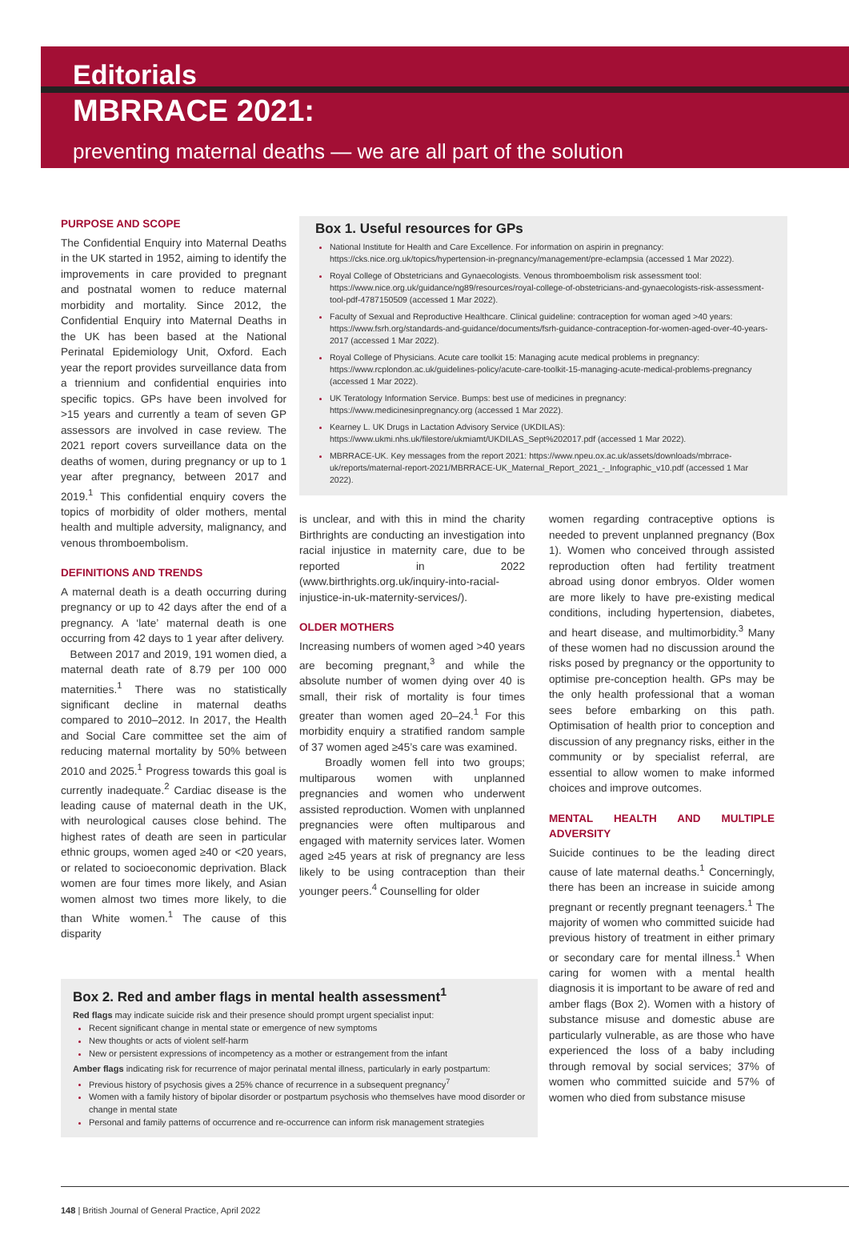Editorials
MBRRACE 2021:
preventing maternal deaths — we are all part of the solution
PURPOSE AND SCOPE
The Confidential Enquiry into Maternal Deaths in the UK started in 1952, aiming to identify the improvements in care provided to pregnant and postnatal women to reduce maternal morbidity and mortality. Since 2012, the Confidential Enquiry into Maternal Deaths in the UK has been based at the National Perinatal Epidemiology Unit, Oxford. Each year the report provides surveillance data from a triennium and confidential enquiries into specific topics. GPs have been involved for >15 years and currently a team of seven GP assessors are involved in case review. The 2021 report covers surveillance data on the deaths of women, during pregnancy or up to 1 year after pregnancy, between 2017 and 2019.<sup>1</sup> This confidential enquiry covers the topics of morbidity of older mothers, mental health and multiple adversity, malignancy, and venous thromboembolism.
DEFINITIONS AND TRENDS
A maternal death is a death occurring during pregnancy or up to 42 days after the end of a pregnancy. A ‘late’ maternal death is one occurring from 42 days to 1 year after delivery.
Between 2017 and 2019, 191 women died, a maternal death rate of 8.79 per 100 000 maternities.<sup>1</sup> There was no statistically significant decline in maternal deaths compared to 2010–2012. In 2017, the Health and Social Care committee set the aim of reducing maternal mortality by 50% between 2010 and 2025.<sup>1</sup> Progress towards this goal is currently inadequate.<sup>2</sup> Cardiac disease is the leading cause of maternal death in the UK, with neurological causes close behind. The highest rates of death are seen in particular ethnic groups, women aged ≥40 or <20 years, or related to socioeconomic deprivation. Black women are four times more likely, and Asian women almost two times more likely, to die than White women.<sup>1</sup> The cause of this disparity
Box 1. Useful resources for GPs
National Institute for Health and Care Excellence. For information on aspirin in pregnancy: https://cks.nice.org.uk/topics/hypertension-in-pregnancy/management/pre-eclampsia (accessed 1 Mar 2022).
Royal College of Obstetricians and Gynaecologists. Venous thromboembolism risk assessment tool: https://www.nice.org.uk/guidance/ng89/resources/royal-college-of-obstetricians-and-gynaecologists-risk-assessment-tool-pdf-4787150509 (accessed 1 Mar 2022).
Faculty of Sexual and Reproductive Healthcare. Clinical guideline: contraception for woman aged >40 years: https://www.fsrh.org/standards-and-guidance/documents/fsrh-guidance-contraception-for-women-aged-over-40-years-2017 (accessed 1 Mar 2022).
Royal College of Physicians. Acute care toolkit 15: Managing acute medical problems in pregnancy: https://www.rcplondon.ac.uk/guidelines-policy/acute-care-toolkit-15-managing-acute-medical-problems-pregnancy (accessed 1 Mar 2022).
UK Teratology Information Service. Bumps: best use of medicines in pregnancy: https://www.medicinesinpregnancy.org (accessed 1 Mar 2022).
Kearney L. UK Drugs in Lactation Advisory Service (UKDILAS): https://www.ukmi.nhs.uk/filestore/ukmiamt/UKDILAS_Sept%202017.pdf (accessed 1 Mar 2022).
MBRRACE-UK. Key messages from the report 2021: https://www.npeu.ox.ac.uk/assets/downloads/mbrrace-uk/reports/maternal-report-2021/MBRRACE-UK_Maternal_Report_2021_-_Infographic_v10.pdf (accessed 1 Mar 2022).
is unclear, and with this in mind the charity Birthrights are conducting an investigation into racial injustice in maternity care, due to be reported in 2022 (www.birthrights.org.uk/inquiry-into-racial-injustice-in-uk-maternity-services/).
OLDER MOTHERS
Increasing numbers of women aged >40 years are becoming pregnant,<sup>3</sup> and while the absolute number of women dying over 40 is small, their risk of mortality is four times greater than women aged 20–24.<sup>1</sup> For this morbidity enquiry a stratified random sample of 37 women aged ≥45’s care was examined.
Broadly women fell into two groups; multiparous women with unplanned pregnancies and women who underwent assisted reproduction. Women with unplanned pregnancies were often multiparous and engaged with maternity services later. Women aged ≥45 years at risk of pregnancy are less likely to be using contraception than their younger peers.<sup>4</sup> Counselling for older
women regarding contraceptive options is needed to prevent unplanned pregnancy (Box 1). Women who conceived through assisted reproduction often had fertility treatment abroad using donor embryos. Older women are more likely to have pre-existing medical conditions, including hypertension, diabetes, and heart disease, and multimorbidity.<sup>3</sup> Many of these women had no discussion around the risks posed by pregnancy or the opportunity to optimise pre-conception health. GPs may be the only health professional that a woman sees before embarking on this path. Optimisation of health prior to conception and discussion of any pregnancy risks, either in the community or by specialist referral, are essential to allow women to make informed choices and improve outcomes.
MENTAL HEALTH AND MULTIPLE ADVERSITY
Suicide continues to be the leading direct cause of late maternal deaths.<sup>1</sup> Concerningly, there has been an increase in suicide among pregnant or recently pregnant teenagers.<sup>1</sup> The majority of women who committed suicide had previous history of treatment in either primary or secondary care for mental illness.<sup>1</sup> When caring for women with a mental health diagnosis it is important to be aware of red and amber flags (Box 2). Women with a history of substance misuse and domestic abuse are particularly vulnerable, as are those who have experienced the loss of a baby including through removal by social services; 37% of women who committed suicide and 57% of women who died from substance misuse
Box 2. Red and amber flags in mental health assessment<sup>1</sup>
Red flags may indicate suicide risk and their presence should prompt urgent specialist input:
Recent significant change in mental state or emergence of new symptoms
New thoughts or acts of violent self-harm
New or persistent expressions of incompetency as a mother or estrangement from the infant
Amber flags indicating risk for recurrence of major perinatal mental illness, particularly in early postpartum:
Previous history of psychosis gives a 25% chance of recurrence in a subsequent pregnancy<sup>7</sup>
Women with a family history of bipolar disorder or postpartum psychosis who themselves have mood disorder or change in mental state
Personal and family patterns of occurrence and re-occurrence can inform risk management strategies
148 | British Journal of General Practice, April 2022